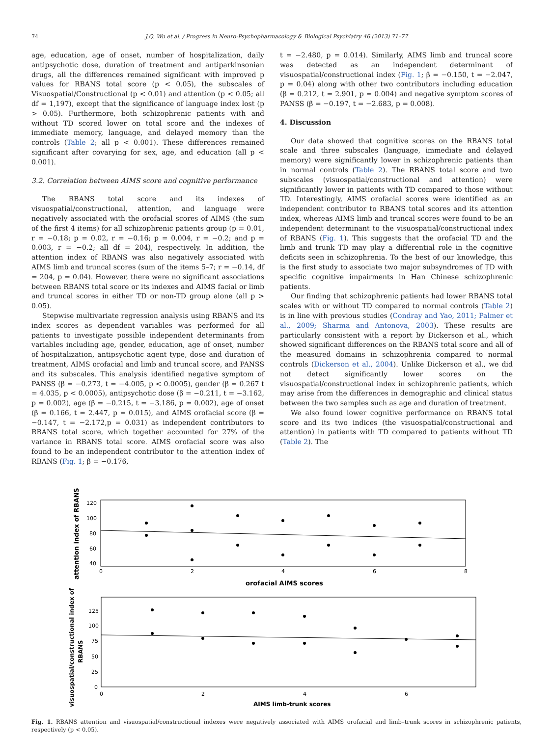74 J.Q. Wu et al. / Progress in Neuro-Psychopharmacology & Biological Psychiatry 46 (2013) 71–77
age, education, age of onset, number of hospitalization, daily antipsychotic dose, duration of treatment and antiparkinsonian drugs, all the differences remained significant with improved p values for RBANS total score (p < 0.05), the subscales of Visuospatial/Constructional (p < 0.01) and attention (p < 0.05; all df = 1,197), except that the significance of language index lost (p > 0.05). Furthermore, both schizophrenic patients with and without TD scored lower on total score and the indexes of immediate memory, language, and delayed memory than the controls (Table 2; all p < 0.001). These differences remained significant after covarying for sex, age, and education (all p < 0.001).
3.2. Correlation between AIMS score and cognitive performance
The RBANS total score and its indexes of visuospatial/constructional, attention, and language were negatively associated with the orofacial scores of AIMS (the sum of the first 4 items) for all schizophrenic patients group (p = 0.01, r = −0.18; p = 0.02, r = −0.16; p = 0.004, r = −0.2; and p = 0.003, r = −0.2; all df = 204), respectively. In addition, the attention index of RBANS was also negatively associated with AIMS limb and truncal scores (sum of the items 5–7; r = −0.14, df = 204, p = 0.04). However, there were no significant associations between RBANS total score or its indexes and AIMS facial or limb and truncal scores in either TD or non-TD group alone (all p > 0.05).
Stepwise multivariate regression analysis using RBANS and its index scores as dependent variables was performed for all patients to investigate possible independent determinants from variables including age, gender, education, age of onset, number of hospitalization, antipsychotic agent type, dose and duration of treatment, AIMS orofacial and limb and truncal score, and PANSS and its subscales. This analysis identified negative symptom of PANSS (β = −0.273, t = −4.005, p < 0.0005), gender (β = 0.267 t = 4.035, p < 0.0005), antipsychotic dose (β = −0.211, t = −3.162, p = 0.002), age (β = −0.215, t = −3.186, p = 0.002), age of onset (β = 0.166, t = 2.447, p = 0.015), and AIMS orofacial score (β = −0.147, t = −2.172,p = 0.031) as independent contributors to RBANS total score, which together accounted for 27% of the variance in RBANS total score. AIMS orofacial score was also found to be an independent contributor to the attention index of RBANS (Fig. 1; β = −0.176,
t = −2.480, p = 0.014). Similarly, AIMS limb and truncal score was detected as an independent determinant of visuospatial/constructional index (Fig. 1; β = −0.150, t = −2.047, p = 0.04) along with other two contributors including education (β = 0.212, t = 2.901, p = 0.004) and negative symptom scores of PANSS (β = −0.197, t = −2.683, p = 0.008).
4. Discussion
Our data showed that cognitive scores on the RBANS total scale and three subscales (language, immediate and delayed memory) were significantly lower in schizophrenic patients than in normal controls (Table 2). The RBANS total score and two subscales (visuospatial/constructional and attention) were significantly lower in patients with TD compared to those without TD. Interestingly, AIMS orofacial scores were identified as an independent contributor to RBANS total scores and its attention index, whereas AIMS limb and truncal scores were found to be an independent determinant to the visuospatial/constructional index of RBANS (Fig. 1). This suggests that the orofacial TD and the limb and trunk TD may play a differential role in the cognitive deficits seen in schizophrenia. To the best of our knowledge, this is the first study to associate two major subsyndromes of TD with specific cognitive impairments in Han Chinese schizophrenic patients.
Our finding that schizophrenic patients had lower RBANS total scales with or without TD compared to normal controls (Table 2) is in line with previous studies (Condray and Yao, 2011; Palmer et al., 2009; Sharma and Antonova, 2003). These results are particularly consistent with a report by Dickerson et al., which showed significant differences on the RBANS total score and all of the measured domains in schizophrenia compared to normal controls (Dickerson et al., 2004). Unlike Dickerson et al., we did not detect significantly lower scores on the visuospatial/constructional index in schizophrenic patients, which may arise from the differences in demographic and clinical status between the two samples such as age and duration of treatment.
We also found lower cognitive performance on RBANS total score and its two indices (the visuospatial/constructional and attention) in patients with TD compared to patients without TD (Table 2). The
attention index of RBANS
120
100
80
60
40
0
2
4
6
8
orofacial AIMS scores
visuospatial/constructional index of
RBANS
125
100
75
50
25
0
0
2
4
6
AIMS limb-trunk scores
Fig. 1. RBANS attention and visuospatial/constructional indexes were negatively associated with AIMS orofacial and limb–trunk scores in schizophrenic patients, respectively (p < 0.05).